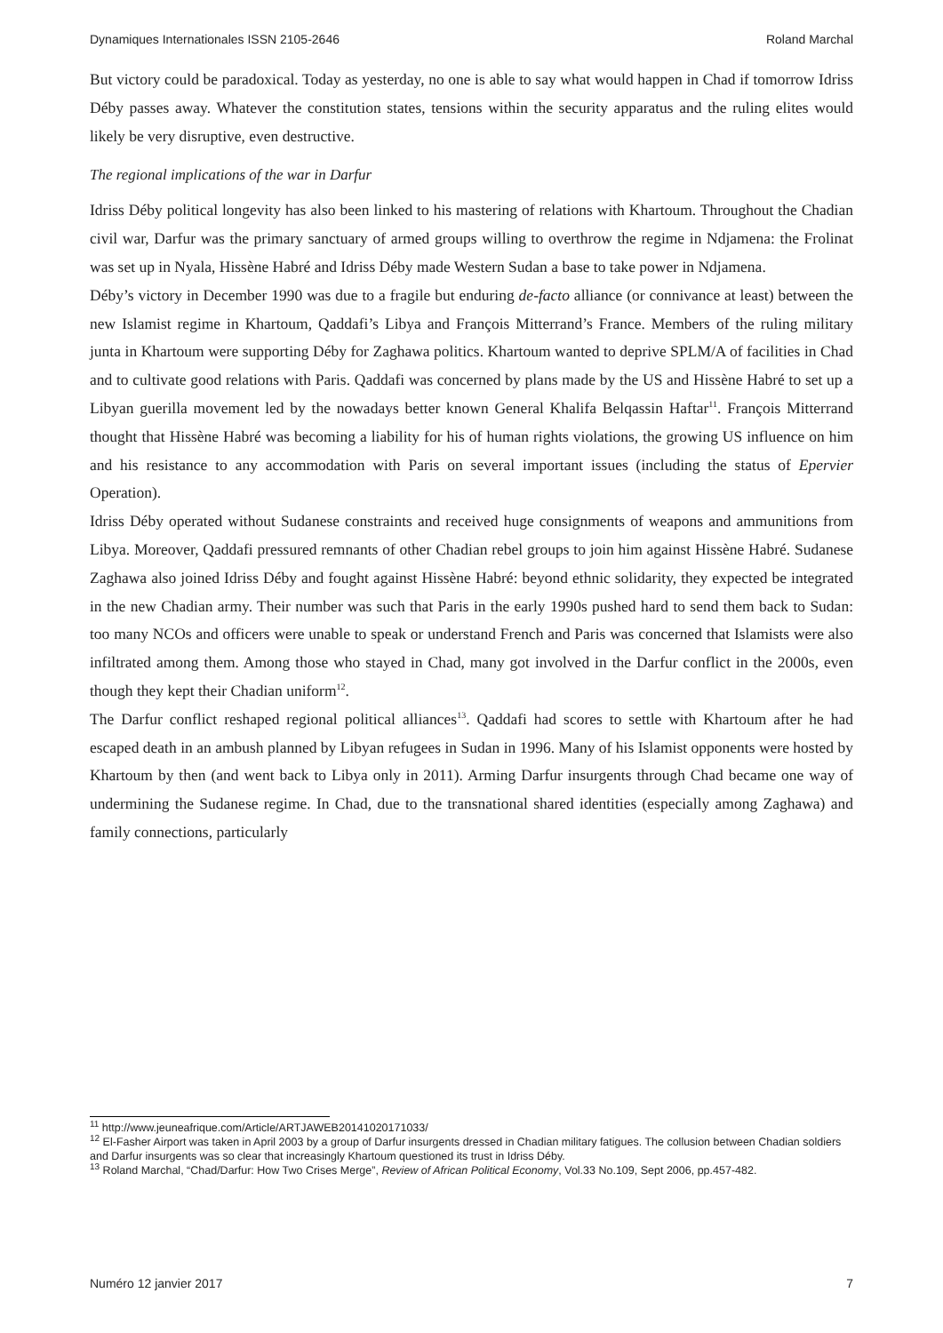Dynamiques Internationales ISSN 2105-2646 Roland Marchal
But victory could be paradoxical. Today as yesterday, no one is able to say what would happen in Chad if tomorrow Idriss Déby passes away. Whatever the constitution states, tensions within the security apparatus and the ruling elites would likely be very disruptive, even destructive.
The regional implications of the war in Darfur
Idriss Déby political longevity has also been linked to his mastering of relations with Khartoum. Throughout the Chadian civil war, Darfur was the primary sanctuary of armed groups willing to overthrow the regime in Ndjamena: the Frolinat was set up in Nyala, Hissène Habré and Idriss Déby made Western Sudan a base to take power in Ndjamena.
Déby’s victory in December 1990 was due to a fragile but enduring de-facto alliance (or connivance at least) between the new Islamist regime in Khartoum, Qaddafi’s Libya and François Mitterrand’s France. Members of the ruling military junta in Khartoum were supporting Déby for Zaghawa politics. Khartoum wanted to deprive SPLM/A of facilities in Chad and to cultivate good relations with Paris. Qaddafi was concerned by plans made by the US and Hissène Habré to set up a Libyan guerilla movement led by the nowadays better known General Khalifa Belqassin Haftar<sup>11</sup>. François Mitterrand thought that Hissène Habré was becoming a liability for his of human rights violations, the growing US influence on him and his resistance to any accommodation with Paris on several important issues (including the status of Epervier Operation).
Idriss Déby operated without Sudanese constraints and received huge consignments of weapons and ammunitions from Libya. Moreover, Qaddafi pressured remnants of other Chadian rebel groups to join him against Hissène Habré. Sudanese Zaghawa also joined Idriss Déby and fought against Hissène Habré: beyond ethnic solidarity, they expected be integrated in the new Chadian army. Their number was such that Paris in the early 1990s pushed hard to send them back to Sudan: too many NCOs and officers were unable to speak or understand French and Paris was concerned that Islamists were also infiltrated among them. Among those who stayed in Chad, many got involved in the Darfur conflict in the 2000s, even though they kept their Chadian uniform<sup>12</sup>.
The Darfur conflict reshaped regional political alliances<sup>13</sup>. Qaddafi had scores to settle with Khartoum after he had escaped death in an ambush planned by Libyan refugees in Sudan in 1996. Many of his Islamist opponents were hosted by Khartoum by then (and went back to Libya only in 2011). Arming Darfur insurgents through Chad became one way of undermining the Sudanese regime. In Chad, due to the transnational shared identities (especially among Zaghawa) and family connections, particularly
<sup>11</sup> http://www.jeuneafrique.com/Article/ARTJAWEB20141020171033/
<sup>12</sup> El-Fasher Airport was taken in April 2003 by a group of Darfur insurgents dressed in Chadian military fatigues. The collusion between Chadian soldiers and Darfur insurgents was so clear that increasingly Khartoum questioned its trust in Idriss Déby.
<sup>13</sup> Roland Marchal, “Chad/Darfur: How Two Crises Merge”, Review of African Political Economy, Vol.33 No.109, Sept 2006, pp.457-482.
Numéro 12 janvier 2017 7